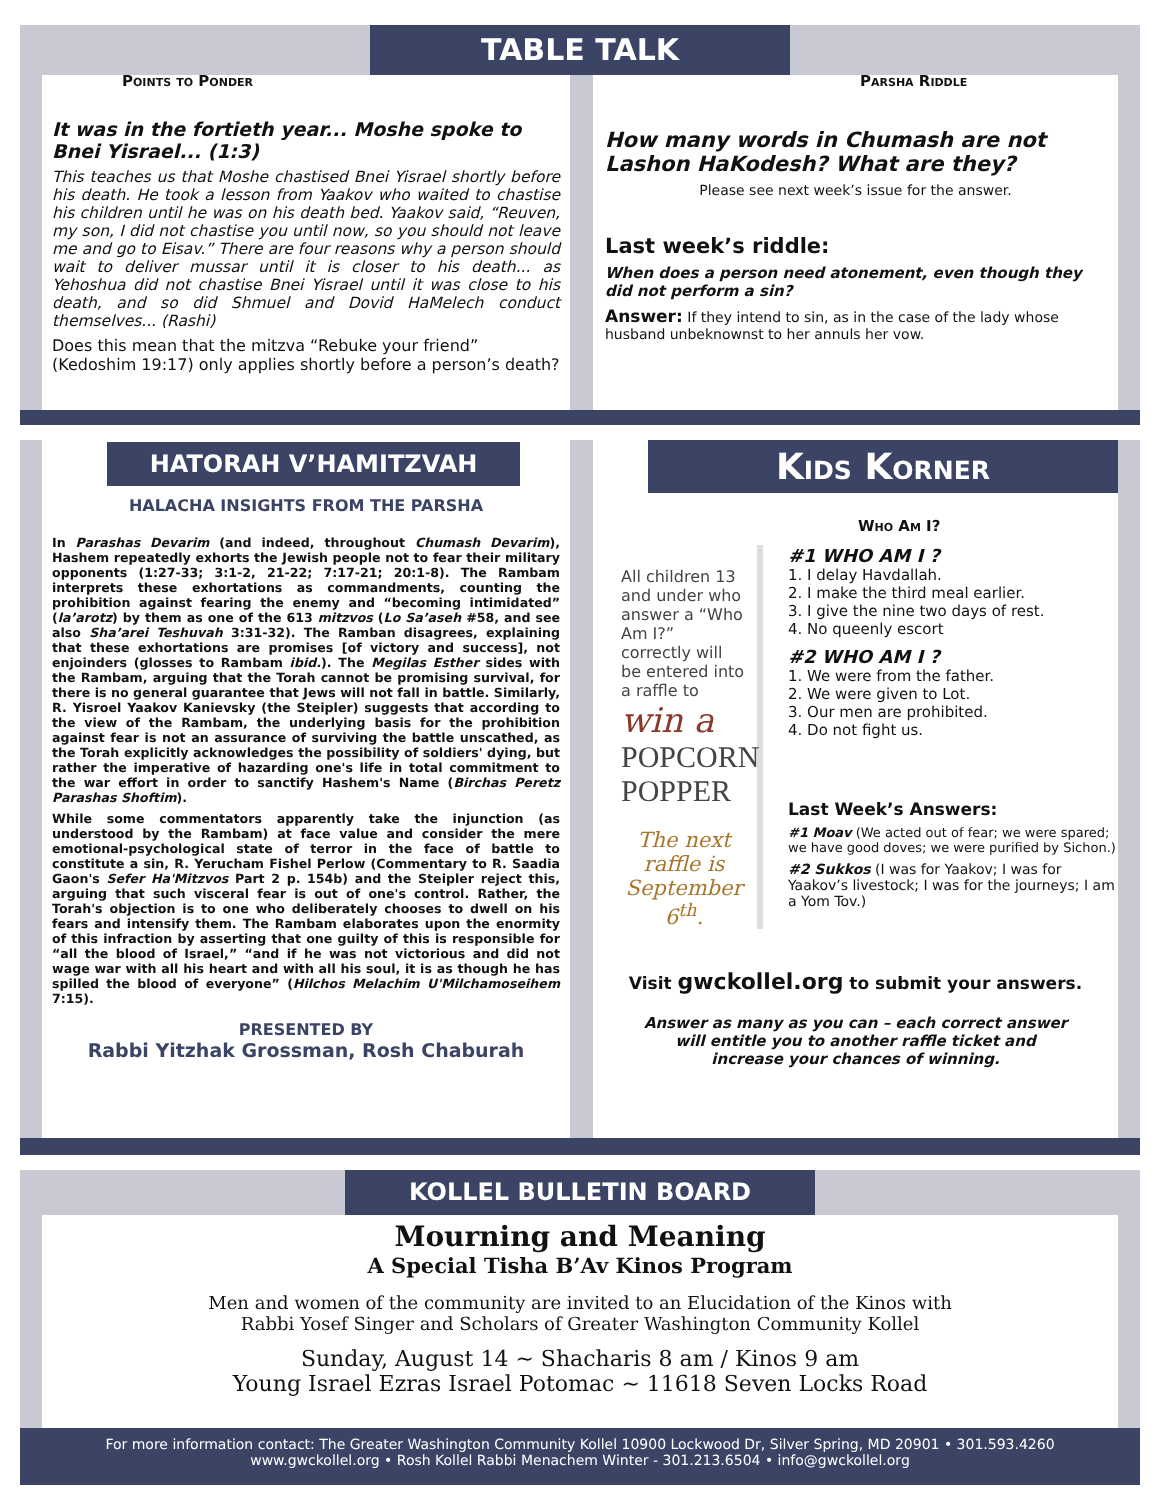TABLE TALK
Points to Ponder
It was in the fortieth year... Moshe spoke to Bnei Yisrael... (1:3)
This teaches us that Moshe chastised Bnei Yisrael shortly before his death. He took a lesson from Yaakov who waited to chastise his children until he was on his death bed. Yaakov said, “Reuven, my son, I did not chastise you until now, so you should not leave me and go to Eisav.” There are four reasons why a person should wait to deliver mussar until it is closer to his death... as Yehoshua did not chastise Bnei Yisrael until it was close to his death, and so did Shmuel and Dovid HaMelech conduct themselves... (Rashi)
Does this mean that the mitzva “Rebuke your friend” (Kedoshim 19:17) only applies shortly before a person’s death?
Parsha Riddle
How many words in Chumash are not Lashon HaKodesh? What are they?
Please see next week’s issue for the answer.
Last week’s riddle:
When does a person need atonement, even though they did not perform a sin?
Answer: If they intend to sin, as in the case of the lady whose husband unbeknownst to her annuls her vow.
HATORAH V’HAMITZVAH
HALACHA INSIGHTS FROM THE PARSHA
In Parashas Devarim (and indeed, throughout Chumash Devarim), Hashem repeatedly exhorts the Jewish people not to fear their military opponents (1:27-33; 3:1-2, 21-22; 7:17-21; 20:1-8). The Rambam interprets these exhortations as commandments, counting the prohibition against fearing the enemy and “becoming intimidated” (la’arotz) by them as one of the 613 mitzvos (Lo Sa’aseh #58, and see also Sha’arei Teshuvah 3:31-32). The Ramban disagrees, explaining that these exhortations are promises [of victory and success], not enjoinders (glosses to Rambam ibid.). The Megilas Esther sides with the Rambam, arguing that the Torah cannot be promising survival, for there is no general guarantee that Jews will not fall in battle. Similarly, R. Yisroel Yaakov Kanievsky (the Steipler) suggests that according to the view of the Rambam, the underlying basis for the prohibition against fear is not an assurance of surviving the battle unscathed, as the Torah explicitly acknowledges the possibility of soldiers' dying, but rather the imperative of hazarding one's life in total commitment to the war effort in order to sanctify Hashem's Name (Birchas Peretz Parashas Shoftim).
While some commentators apparently take the injunction (as understood by the Rambam) at face value and consider the mere emotional-psychological state of terror in the face of battle to constitute a sin, R. Yerucham Fishel Perlow (Commentary to R. Saadia Gaon's Sefer Ha'Mitzvos Part 2 p. 154b) and the Steipler reject this, arguing that such visceral fear is out of one's control. Rather, the Torah's objection is to one who deliberately chooses to dwell on his fears and intensify them. The Rambam elaborates upon the enormity of this infraction by asserting that one guilty of this is responsible for “all the blood of Israel,” “and if he was not victorious and did not wage war with all his heart and with all his soul, it is as though he has spilled the blood of everyone” (Hilchos Melachim U'Milchamoseihem 7:15).
PRESENTED BY
Rabbi Yitzhak Grossman, Rosh Chaburah
Kids Korner
Who Am I?
All children 13 and under who answer a “Who Am I?” correctly will be entered into a raffle to
win a
POPCORN POPPER
The next raffle is September 6<sup>th</sup>.
#1 WHO AM I ?
1. I delay Havdallah.
2. I make the third meal earlier.
3. I give the nine two days of rest.
4. No queenly escort
#2 WHO AM I ?
1. We were from the father.
2. We were given to Lot.
3. Our men are prohibited.
4. Do not fight us.
Last Week’s Answers:
#1 Moav (We acted out of fear; we were spared; we have good doves; we were purified by Sichon.)
#2 Sukkos (I was for Yaakov; I was for Yaakov’s livestock; I was for the journeys; I am a Yom Tov.)
Visit gwckollel.org to submit your answers.
Answer as many as you can – each correct answer
will entitle you to another raffle ticket and
increase your chances of winning.
KOLLEL BULLETIN BOARD
Mourning and Meaning
A Special Tisha B’Av Kinos Program
Men and women of the community are invited to an Elucidation of the Kinos with
Rabbi Yosef Singer and Scholars of Greater Washington Community Kollel
Sunday, August 14 ~ Shacharis 8 am / Kinos 9 am
Young Israel Ezras Israel Potomac ~ 11618 Seven Locks Road
For more information contact: The Greater Washington Community Kollel 10900 Lockwood Dr, Silver Spring, MD 20901 • 301.593.4260
www.gwckollel.org • Rosh Kollel Rabbi Menachem Winter - 301.213.6504 • info@gwckollel.org